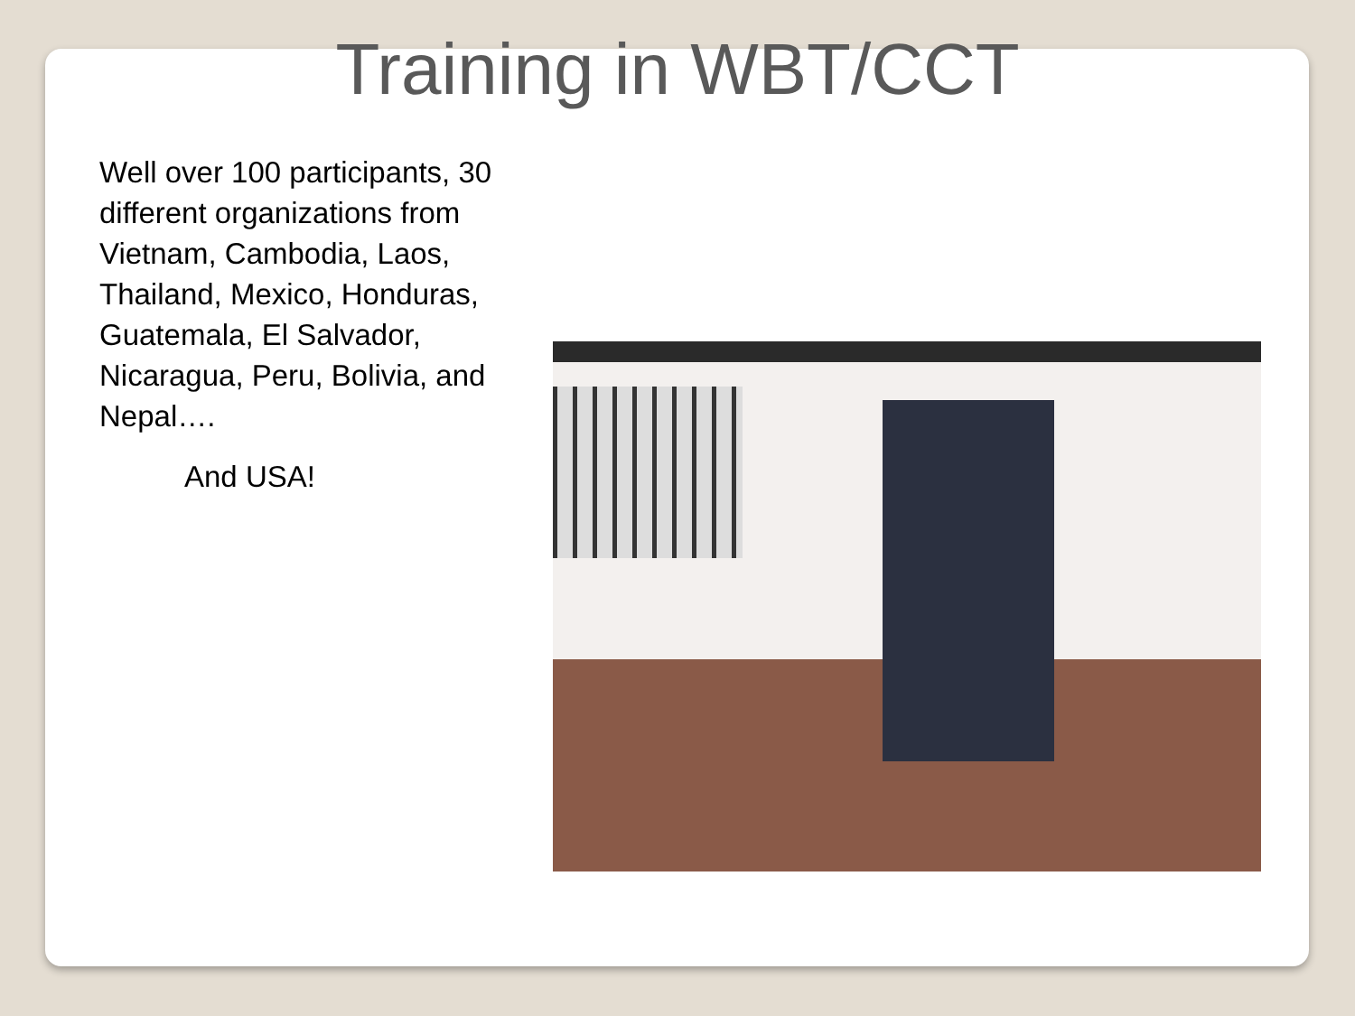Training in WBT/CCT
Well over 100 participants, 30 different organizations from Vietnam, Cambodia, Laos, Thailand, Mexico, Honduras, Guatemala, El Salvador, Nicaragua, Peru, Bolivia, and Nepal….
And USA!